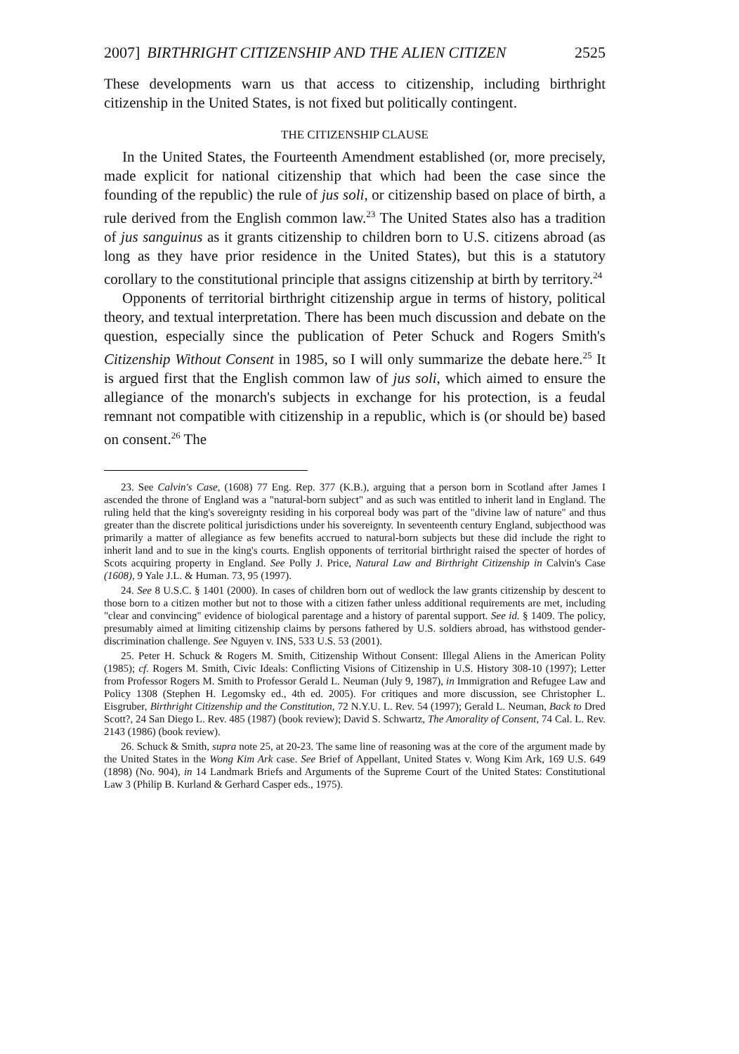2007] BIRTHRIGHT CITIZENSHIP AND THE ALIEN CITIZEN 2525
These developments warn us that access to citizenship, including birthright citizenship in the United States, is not fixed but politically contingent.
THE CITIZENSHIP CLAUSE
In the United States, the Fourteenth Amendment established (or, more precisely, made explicit for national citizenship that which had been the case since the founding of the republic) the rule of jus soli, or citizenship based on place of birth, a rule derived from the English common law.<sup>23</sup> The United States also has a tradition of jus sanguinus as it grants citizenship to children born to U.S. citizens abroad (as long as they have prior residence in the United States), but this is a statutory corollary to the constitutional principle that assigns citizenship at birth by territory.<sup>24</sup>
Opponents of territorial birthright citizenship argue in terms of history, political theory, and textual interpretation. There has been much discussion and debate on the question, especially since the publication of Peter Schuck and Rogers Smith's Citizenship Without Consent in 1985, so I will only summarize the debate here.<sup>25</sup> It is argued first that the English common law of jus soli, which aimed to ensure the allegiance of the monarch's subjects in exchange for his protection, is a feudal remnant not compatible with citizenship in a republic, which is (or should be) based on consent.<sup>26</sup> The
23. See Calvin's Case, (1608) 77 Eng. Rep. 377 (K.B.), arguing that a person born in Scotland after James I ascended the throne of England was a "natural-born subject" and as such was entitled to inherit land in England. The ruling held that the king's sovereignty residing in his corporeal body was part of the "divine law of nature" and thus greater than the discrete political jurisdictions under his sovereignty. In seventeenth century England, subjecthood was primarily a matter of allegiance as few benefits accrued to natural-born subjects but these did include the right to inherit land and to sue in the king's courts. English opponents of territorial birthright raised the specter of hordes of Scots acquiring property in England. See Polly J. Price, Natural Law and Birthright Citizenship in Calvin's Case (1608), 9 Yale J.L. & Human. 73, 95 (1997).
24. See 8 U.S.C. § 1401 (2000). In cases of children born out of wedlock the law grants citizenship by descent to those born to a citizen mother but not to those with a citizen father unless additional requirements are met, including "clear and convincing" evidence of biological parentage and a history of parental support. See id. § 1409. The policy, presumably aimed at limiting citizenship claims by persons fathered by U.S. soldiers abroad, has withstood gender-discrimination challenge. See Nguyen v. INS, 533 U.S. 53 (2001).
25. Peter H. Schuck & Rogers M. Smith, Citizenship Without Consent: Illegal Aliens in the American Polity (1985); cf. Rogers M. Smith, Civic Ideals: Conflicting Visions of Citizenship in U.S. History 308-10 (1997); Letter from Professor Rogers M. Smith to Professor Gerald L. Neuman (July 9, 1987), in Immigration and Refugee Law and Policy 1308 (Stephen H. Legomsky ed., 4th ed. 2005). For critiques and more discussion, see Christopher L. Eisgruber, Birthright Citizenship and the Constitution, 72 N.Y.U. L. Rev. 54 (1997); Gerald L. Neuman, Back to Dred Scott?, 24 San Diego L. Rev. 485 (1987) (book review); David S. Schwartz, The Amorality of Consent, 74 Cal. L. Rev. 2143 (1986) (book review).
26. Schuck & Smith, supra note 25, at 20-23. The same line of reasoning was at the core of the argument made by the United States in the Wong Kim Ark case. See Brief of Appellant, United States v. Wong Kim Ark, 169 U.S. 649 (1898) (No. 904), in 14 Landmark Briefs and Arguments of the Supreme Court of the United States: Constitutional Law 3 (Philip B. Kurland & Gerhard Casper eds., 1975).